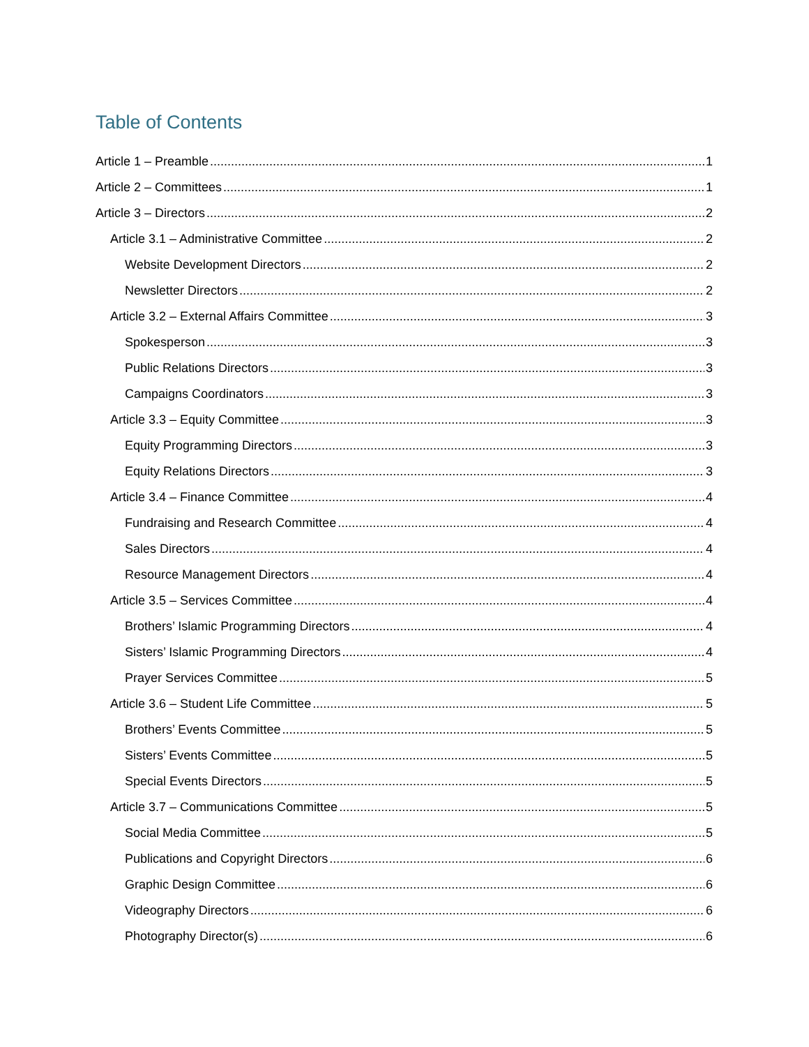Table of Contents
Article 1 – Preamble 1
Article 2 – Committees 1
Article 3 – Directors 2
Article 3.1 – Administrative Committee 2
Website Development Directors 2
Newsletter Directors 2
Article 3.2 – External Affairs Committee 3
Spokesperson 3
Public Relations Directors 3
Campaigns Coordinators 3
Article 3.3 – Equity Committee 3
Equity Programming Directors 3
Equity Relations Directors 3
Article 3.4 – Finance Committee 4
Fundraising and Research Committee 4
Sales Directors 4
Resource Management Directors 4
Article 3.5 – Services Committee 4
Brothers’ Islamic Programming Directors 4
Sisters’ Islamic Programming Directors 4
Prayer Services Committee 5
Article 3.6 – Student Life Committee 5
Brothers’ Events Committee 5
Sisters’ Events Committee 5
Special Events Directors 5
Article 3.7 – Communications Committee 5
Social Media Committee 5
Publications and Copyright Directors 6
Graphic Design Committee 6
Videography Directors 6
Photography Director(s) 6